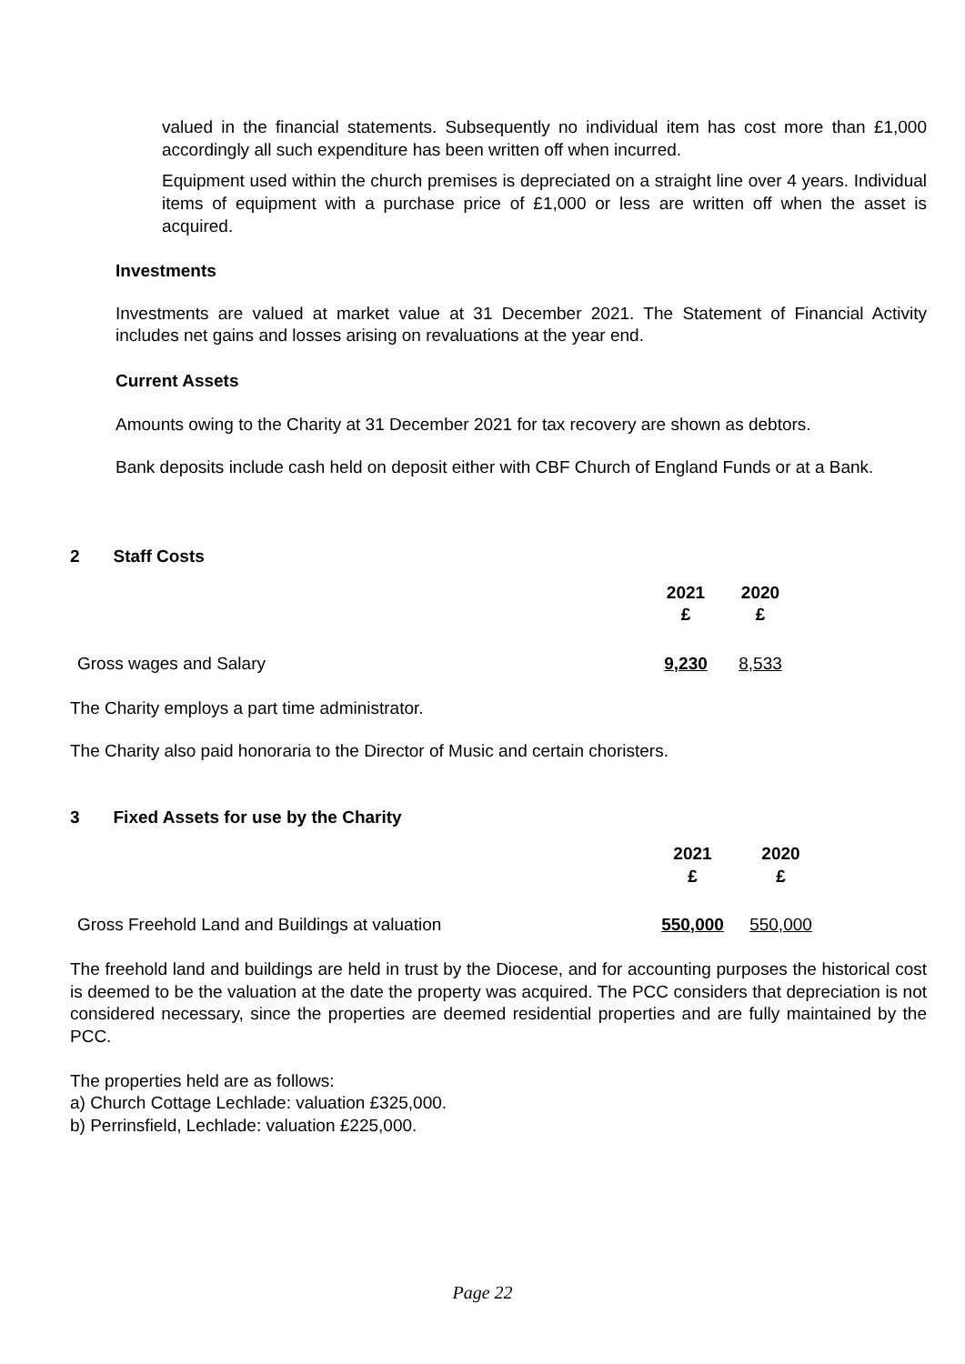valued in the financial statements. Subsequently no individual item has cost more than £1,000 accordingly all such expenditure has been written off when incurred.
Equipment used within the church premises is depreciated on a straight line over 4 years. Individual items of equipment with a purchase price of £1,000 or less are written off when the asset is acquired.
Investments
Investments are valued at market value at 31 December 2021. The Statement of Financial Activity includes net gains and losses arising on revaluations at the year end.
Current Assets
Amounts owing to the Charity at 31 December 2021 for tax recovery are shown as debtors.
Bank deposits include cash held on deposit either with CBF Church of England Funds or at a Bank.
2 Staff Costs
| | 2021 £ | 2020 £ |
| Gross wages and Salary | 9,230 | 8,533 |
The Charity employs a part time administrator.
The Charity also paid honoraria to the Director of Music and certain choristers.
3 Fixed Assets for use by the Charity
| | 2021 £ | 2020 £ |
| Gross Freehold Land and Buildings at valuation | 550,000 | 550,000 |
The freehold land and buildings are held in trust by the Diocese, and for accounting purposes the historical cost is deemed to be the valuation at the date the property was acquired. The PCC considers that depreciation is not considered necessary, since the properties are deemed residential properties and are fully maintained by the PCC.
The properties held are as follows:
a) Church Cottage Lechlade: valuation £325,000.
b) Perrinsfield, Lechlade: valuation £225,000.
Page 22